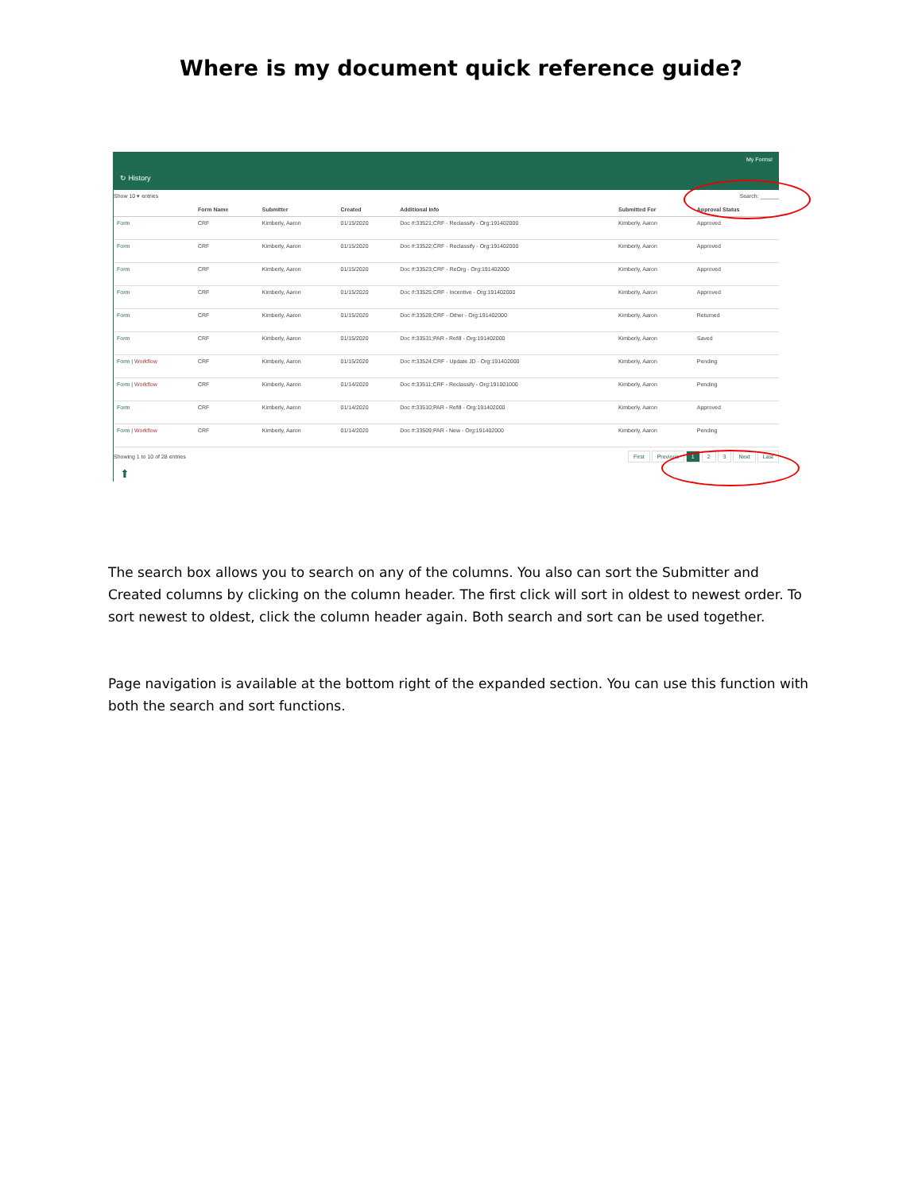Where is my document quick reference guide?
↻ History
My Forms!
Show 10 ▾ entries Search: ______
| | Form Name | Submitter | Created | Additional Info | Submitted For | Approval Status |
| --- | --- | --- | --- | --- | --- | --- |
| Form | CRF | Kimberly, Aaron | 01/15/2020 | Doc #:33521;CRF - Reclassify - Org:191402000 | Kimberly, Aaron | Approved |
| Form | CRF | Kimberly, Aaron | 01/15/2020 | Doc #:33522;CRF - Reclassify - Org:191402000 | Kimberly, Aaron | Approved |
| Form | CRF | Kimberly, Aaron | 01/15/2020 | Doc #:33523;CRF - ReOrg - Org:191402000 | Kimberly, Aaron | Approved |
| Form | CRF | Kimberly, Aaron | 01/15/2020 | Doc #:33525;CRF - Incentive - Org:191402000 | Kimberly, Aaron | Approved |
| Form | CRF | Kimberly, Aaron | 01/15/2020 | Doc #:33528;CRF - Other - Org:191402000 | Kimberly, Aaron | Returned |
| Form | CRF | Kimberly, Aaron | 01/15/2020 | Doc #:33531;PAR - Refill - Org:191402000 | Kimberly, Aaron | Saved |
| Form / Workflow | CRF | Kimberly, Aaron | 01/15/2020 | Doc #:33524;CRF - Update JD - Org:191402000 | Kimberly, Aaron | Pending |
| Form / Workflow | CRF | Kimberly, Aaron | 01/14/2020 | Doc #:33511;CRF - Reclassify - Org:191001000 | Kimberly, Aaron | Pending |
| Form | CRF | Kimberly, Aaron | 01/14/2020 | Doc #:33510;PAR - Refill - Org:191402000 | Kimberly, Aaron | Approved |
| Form / Workflow | CRF | Kimberly, Aaron | 01/14/2020 | Doc #:33509;PAR - New - Org:191402000 | Kimberly, Aaron | Pending |
Showing 1 to 10 of 28 entries
First Previous 1 2 3 Next Last
⬆
The search box allows you to search on any of the columns. You also can sort the Submitter and Created columns by clicking on the column header. The first click will sort in oldest to newest order. To sort newest to oldest, click the column header again. Both search and sort can be used together.
Page navigation is available at the bottom right of the expanded section. You can use this function with both the search and sort functions.